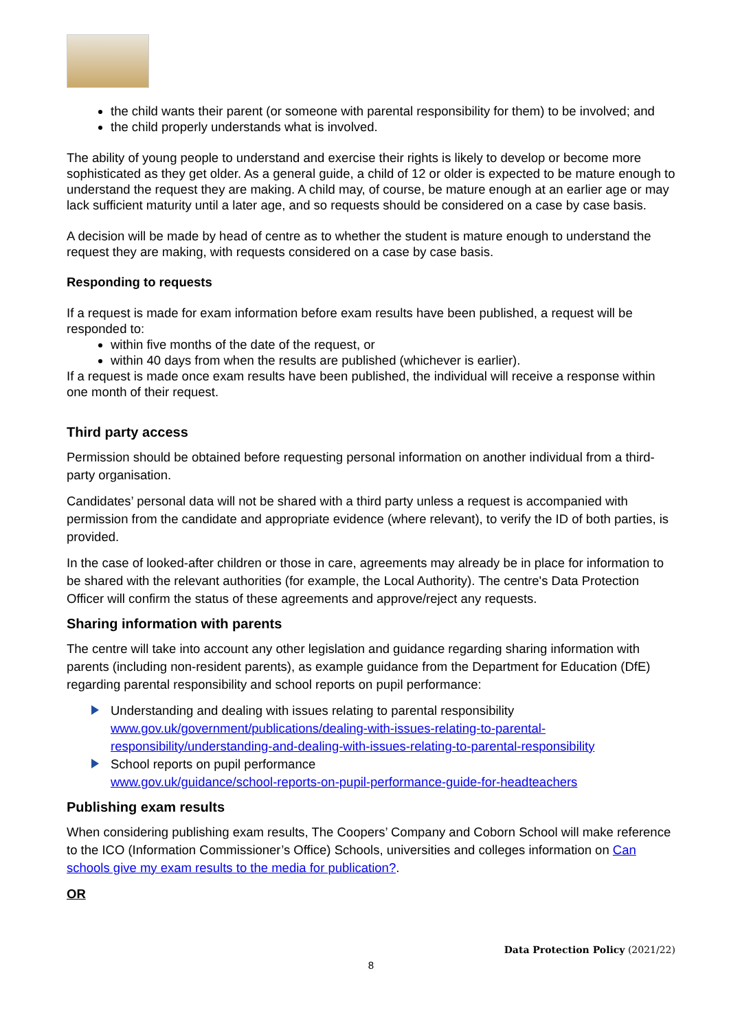the child wants their parent (or someone with parental responsibility for them) to be involved; and
the child properly understands what is involved.
The ability of young people to understand and exercise their rights is likely to develop or become more sophisticated as they get older. As a general guide, a child of 12 or older is expected to be mature enough to understand the request they are making. A child may, of course, be mature enough at an earlier age or may lack sufficient maturity until a later age, and so requests should be considered on a case by case basis.
A decision will be made by head of centre as to whether the student is mature enough to understand the request they are making, with requests considered on a case by case basis.
Responding to requests
If a request is made for exam information before exam results have been published, a request will be responded to:
within five months of the date of the request, or
within 40 days from when the results are published (whichever is earlier).
If a request is made once exam results have been published, the individual will receive a response within one month of their request.
Third party access
Permission should be obtained before requesting personal information on another individual from a third-party organisation.
Candidates’ personal data will not be shared with a third party unless a request is accompanied with permission from the candidate and appropriate evidence (where relevant), to verify the ID of both parties, is provided.
In the case of looked-after children or those in care, agreements may already be in place for information to be shared with the relevant authorities (for example, the Local Authority). The centre's Data Protection Officer will confirm the status of these agreements and approve/reject any requests.
Sharing information with parents
The centre will take into account any other legislation and guidance regarding sharing information with parents (including non-resident parents), as example guidance from the Department for Education (DfE) regarding parental responsibility and school reports on pupil performance:
Understanding and dealing with issues relating to parental responsibility
www.gov.uk/government/publications/dealing-with-issues-relating-to-parental-responsibility/understanding-and-dealing-with-issues-relating-to-parental-responsibility
School reports on pupil performance
www.gov.uk/guidance/school-reports-on-pupil-performance-guide-for-headteachers
Publishing exam results
When considering publishing exam results, The Coopers’ Company and Coborn School will make reference to the ICO (Information Commissioner’s Office) Schools, universities and colleges information on Can schools give my exam results to the media for publication?.
OR
Data Protection Policy (2021/22)
8